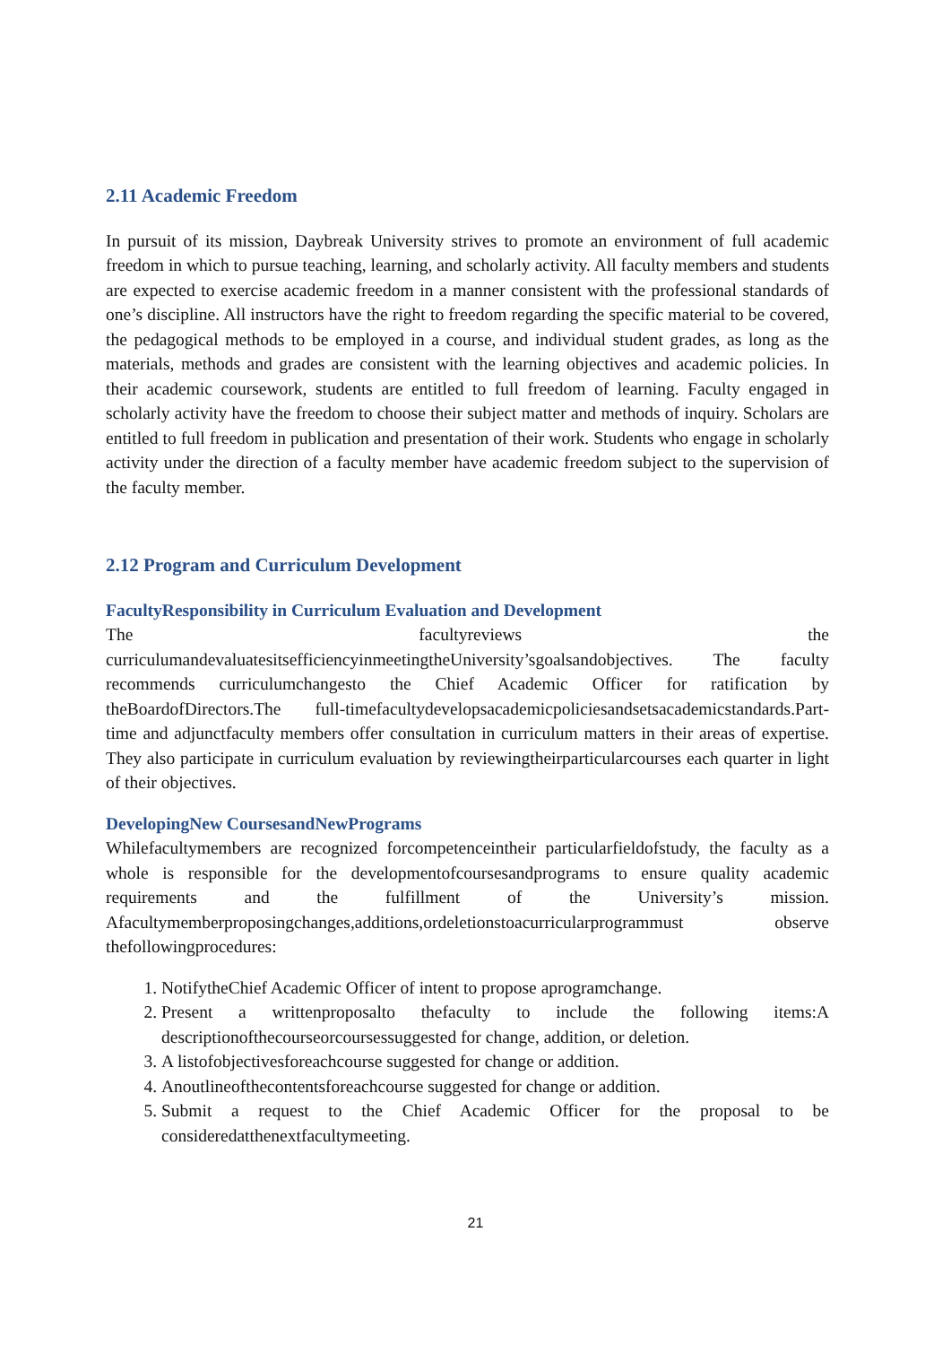2.11 Academic Freedom
In pursuit of its mission, Daybreak University strives to promote an environment of full academic freedom in which to pursue teaching, learning, and scholarly activity. All faculty members and students are expected to exercise academic freedom in a manner consistent with the professional standards of one’s discipline. All instructors have the right to freedom regarding the specific material to be covered, the pedagogical methods to be employed in a course, and individual student grades, as long as the materials, methods and grades are consistent with the learning objectives and academic policies. In their academic coursework, students are entitled to full freedom of learning. Faculty engaged in scholarly activity have the freedom to choose their subject matter and methods of inquiry. Scholars are entitled to full freedom in publication and presentation of their work. Students who engage in scholarly activity under the direction of a faculty member have academic freedom subject to the supervision of the faculty member.
2.12 Program and Curriculum Development
FacultyResponsibility in Curriculum Evaluation and Development
The facultyreviews the curriculumandevaluatesitsefficiencyinmeetingtheUniversity’sgoalsandobjectives. The faculty recommends curriculumchangesto the Chief Academic Officer for ratification by theBoardofDirectors.The full-timefacultydevelopsacademicpoliciesandsetsacademicstandards.Part-time and adjunctfaculty members offer consultation in curriculum matters in their areas of expertise. They also participate in curriculum evaluation by reviewingtheirparticularcourses each quarter in light of their objectives.
DevelopingNew CoursesandNewPrograms
Whilefacultymembers are recognized forcompetenceintheir particularfieldofstudy, the faculty as a whole is responsible for the developmentofcoursesandprograms to ensure quality academic requirements and the fulfillment of the University’s mission. Afacultymemberproposingchanges,additions,ordeletionstoacurricularprogrammust observe thefollowingprocedures:
1. NotifytheChief Academic Officer of intent to propose aprogramchange.
2. Present a writtenproposalto thefaculty to include the following items:A descriptionofthecourseorcoursessuggested for change, addition, or deletion.
3. A listofobjectivesforeachcourse suggested for change or addition.
4. Anoutlineofthecontentsforeachcourse suggested for change or addition.
5. Submit a request to the Chief Academic Officer for the proposal to be consideredatthenextfacultymeeting.
21